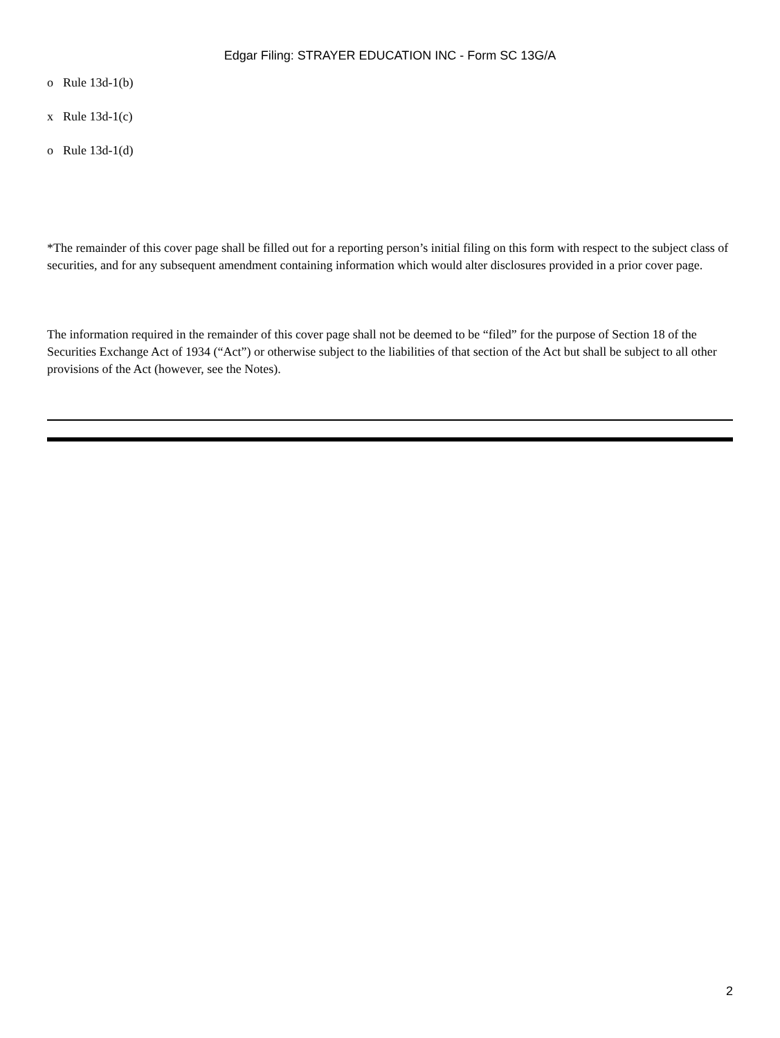Edgar Filing: STRAYER EDUCATION INC - Form SC 13G/A
o Rule 13d-1(b)
x Rule 13d-1(c)
o Rule 13d-1(d)
*The remainder of this cover page shall be filled out for a reporting person’s initial filing on this form with respect to the subject class of securities, and for any subsequent amendment containing information which would alter disclosures provided in a prior cover page.
The information required in the remainder of this cover page shall not be deemed to be “filed” for the purpose of Section 18 of the Securities Exchange Act of 1934 (“Act”) or otherwise subject to the liabilities of that section of the Act but shall be subject to all other provisions of the Act (however, see the Notes).
2